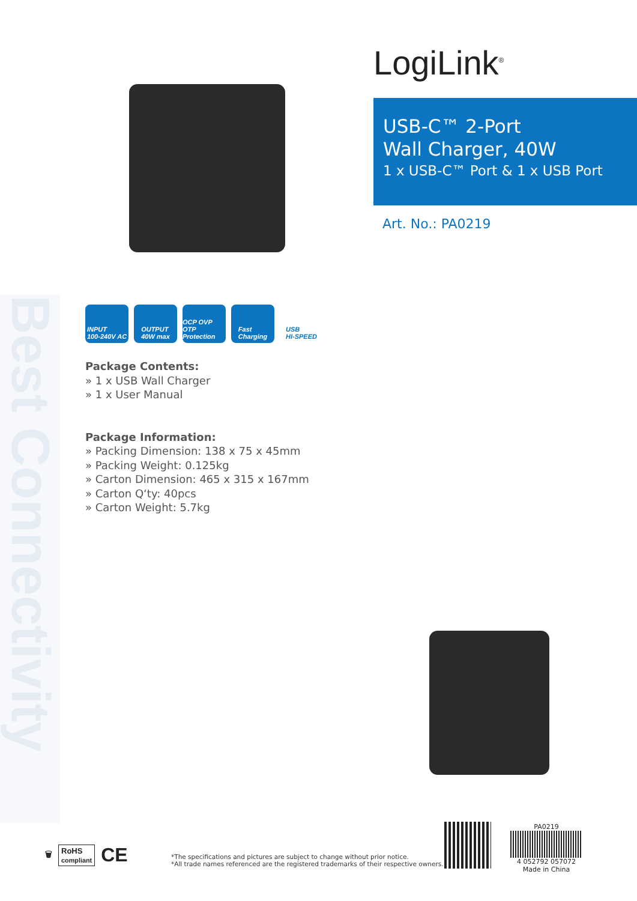Best Connectivity
LogiLink<sup>®</sup>
USB-C™ 2-Port
Wall Charger, 40W
1 x USB-C™ Port & 1 x USB Port
Art. No.: PA0219
INPUT
100-240V AC
OUTPUT
40W max
OCP OVP OTP
Protection
Fast
Charging
USB
HI-SPEED
Package Contents:
» 1 x USB Wall Charger
» 1 x User Manual
Package Information:
» Packing Dimension: 138 x 75 x 45mm
» Packing Weight: 0.125kg
» Carton Dimension: 465 x 315 x 167mm
» Carton Q‘ty: 40pcs
» Carton Weight: 5.7kg
🗑 RoHS
compliant CE
*The specifications and pictures are subject to change without prior notice.
*All trade names referenced are the registered trademarks of their respective owners.
PA0219
4 052792 057072
Made in China